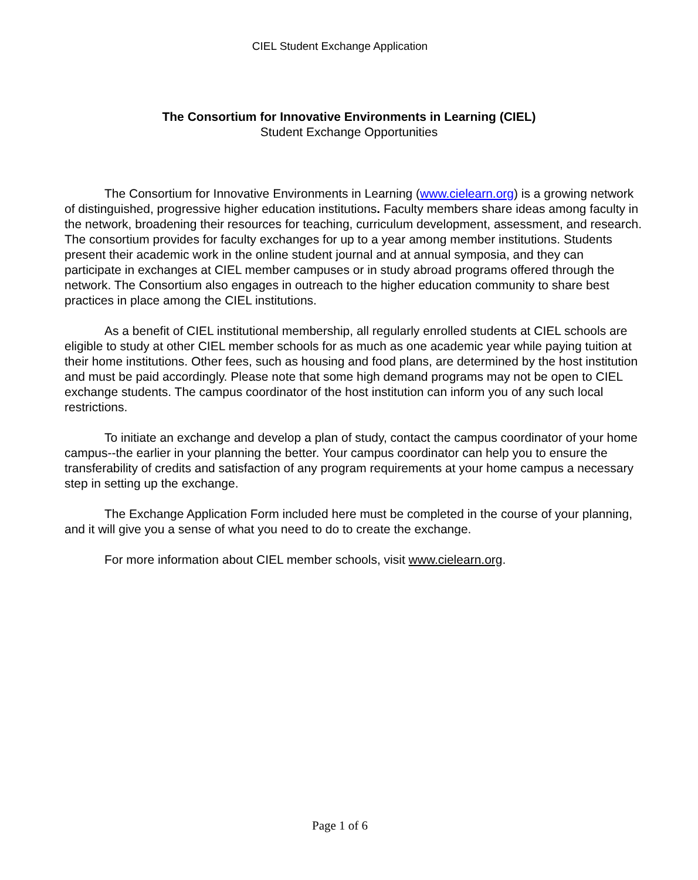CIEL Student Exchange Application
The Consortium for Innovative Environments in Learning (CIEL)
Student Exchange Opportunities
The Consortium for Innovative Environments in Learning (www.cielearn.org) is a growing network of distinguished, progressive higher education institutions. Faculty members share ideas among faculty in the network, broadening their resources for teaching, curriculum development, assessment, and research. The consortium provides for faculty exchanges for up to a year among member institutions. Students present their academic work in the online student journal and at annual symposia, and they can participate in exchanges at CIEL member campuses or in study abroad programs offered through the network. The Consortium also engages in outreach to the higher education community to share best practices in place among the CIEL institutions.
As a benefit of CIEL institutional membership, all regularly enrolled students at CIEL schools are eligible to study at other CIEL member schools for as much as one academic year while paying tuition at their home institutions. Other fees, such as housing and food plans, are determined by the host institution and must be paid accordingly. Please note that some high demand programs may not be open to CIEL exchange students. The campus coordinator of the host institution can inform you of any such local restrictions.
To initiate an exchange and develop a plan of study, contact the campus coordinator of your home campus--the earlier in your planning the better. Your campus coordinator can help you to ensure the transferability of credits and satisfaction of any program requirements at your home campus a necessary step in setting up the exchange.
The Exchange Application Form included here must be completed in the course of your planning, and it will give you a sense of what you need to do to create the exchange.
For more information about CIEL member schools, visit www.cielearn.org.
Page 1 of 6